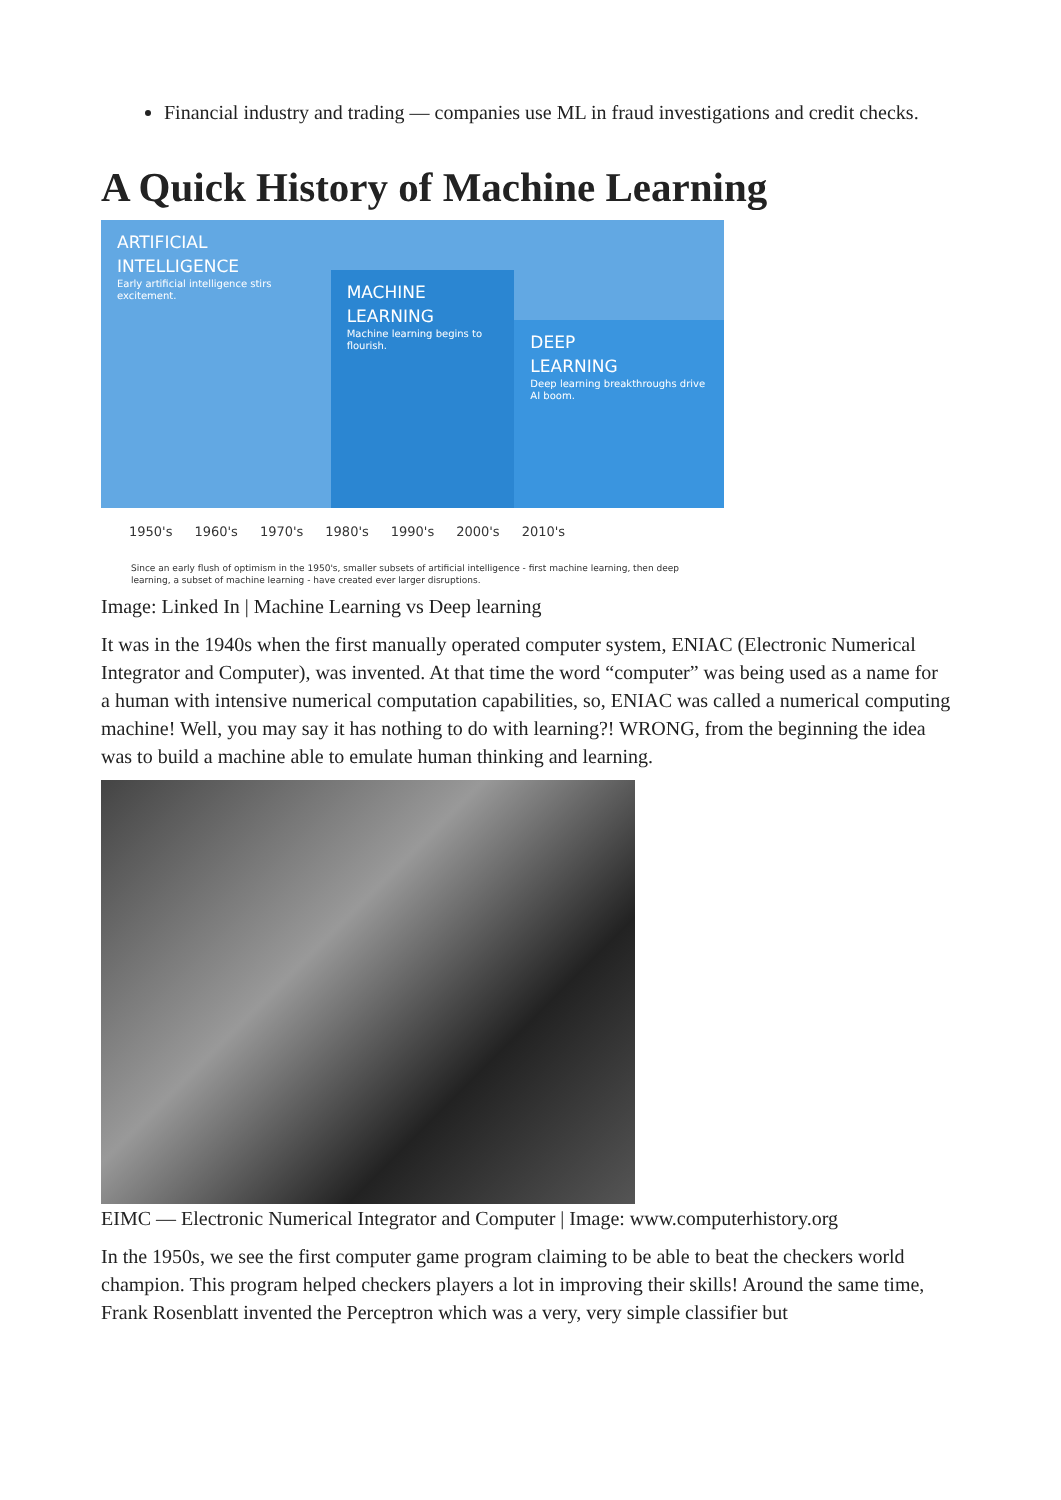Financial industry and trading — companies use ML in fraud investigations and credit checks.
A Quick History of Machine Learning
ARTIFICIAL
INTELLIGENCE
Early artificial intelligence stirs excitement.
MACHINE
LEARNING
Machine learning begins to flourish.
DEEP
LEARNING
Deep learning breakthroughs drive AI boom.
1950's 1960's 1970's 1980's 1990's 2000's 2010's
Since an early flush of optimism in the 1950's, smaller subsets of artificial intelligence - first machine learning, then deep learning, a subset of machine learning - have created ever larger disruptions.
Image: Linked In | Machine Learning vs Deep learning
It was in the 1940s when the first manually operated computer system, ENIAC (Electronic Numerical Integrator and Computer), was invented. At that time the word “computer” was being used as a name for a human with intensive numerical computation capabilities, so, ENIAC was called a numerical computing machine! Well, you may say it has nothing to do with learning?! WRONG, from the beginning the idea was to build a machine able to emulate human thinking and learning.
EIMC — Electronic Numerical Integrator and Computer | Image: www.computerhistory.org
In the 1950s, we see the first computer game program claiming to be able to beat the checkers world champion. This program helped checkers players a lot in improving their skills! Around the same time, Frank Rosenblatt invented the Perceptron which was a very, very simple classifier but